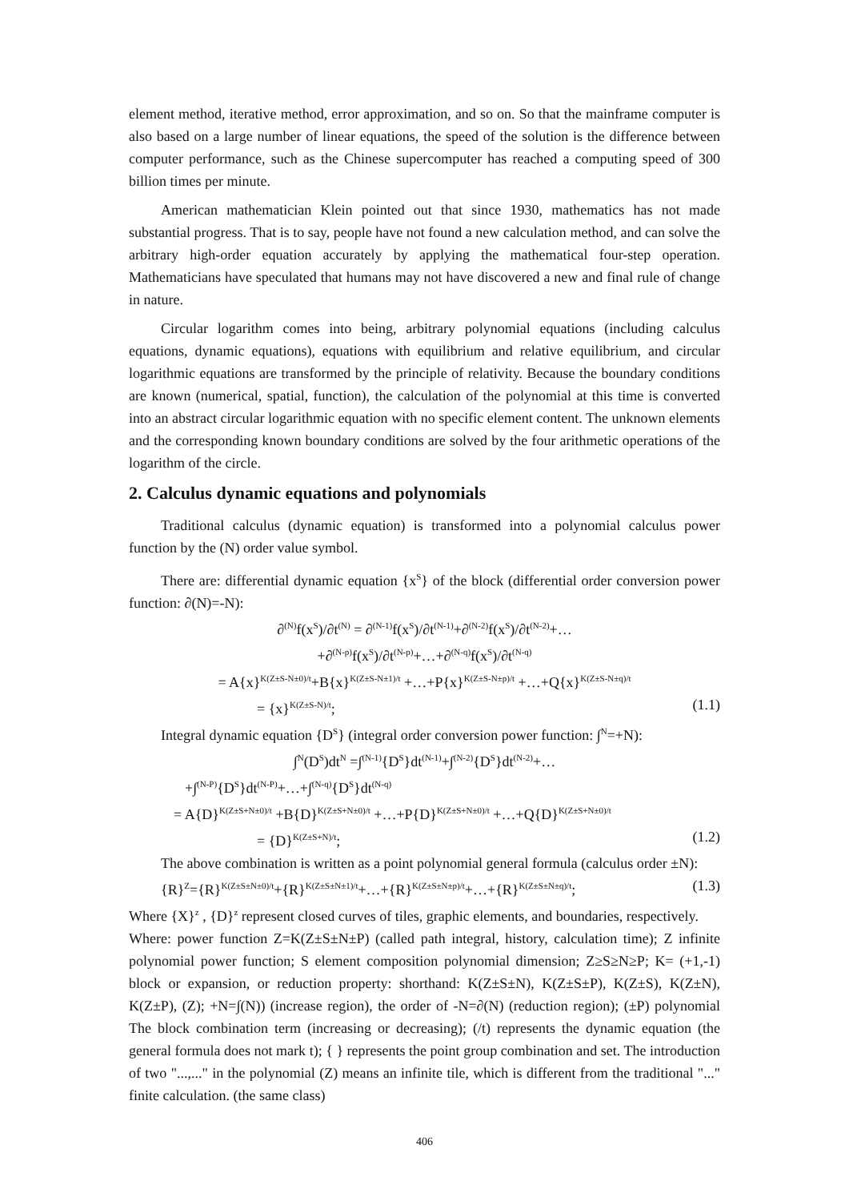element method, iterative method, error approximation, and so on. So that the mainframe computer is also based on a large number of linear equations, the speed of the solution is the difference between computer performance, such as the Chinese supercomputer has reached a computing speed of 300 billion times per minute.
American mathematician Klein pointed out that since 1930, mathematics has not made substantial progress. That is to say, people have not found a new calculation method, and can solve the arbitrary high-order equation accurately by applying the mathematical four-step operation. Mathematicians have speculated that humans may not have discovered a new and final rule of change in nature.
Circular logarithm comes into being, arbitrary polynomial equations (including calculus equations, dynamic equations), equations with equilibrium and relative equilibrium, and circular logarithmic equations are transformed by the principle of relativity. Because the boundary conditions are known (numerical, spatial, function), the calculation of the polynomial at this time is converted into an abstract circular logarithmic equation with no specific element content. The unknown elements and the corresponding known boundary conditions are solved by the four arithmetic operations of the logarithm of the circle.
2. Calculus dynamic equations and polynomials
Traditional calculus (dynamic equation) is transformed into a polynomial calculus power function by the (N) order value symbol.
There are: differential dynamic equation {x<sup>S</sup>} of the block (differential order conversion power function: ∂(N)=-N):
∂<sup>(N)</sup>f(x<sup>S</sup>)/∂t<sup>(N)</sup> = ∂<sup>(N-1)</sup>f(x<sup>S</sup>)/∂t<sup>(N-1)</sup>+∂<sup>(N-2)</sup>f(x<sup>S</sup>)/∂t<sup>(N-2)</sup>+…
+∂<sup>(N-p)</sup>f(x<sup>S</sup>)/∂t<sup>(N-p)</sup>+…+∂<sup>(N-q)</sup>f(x<sup>S</sup>)/∂t<sup>(N-q)</sup>
= A{x}<sup>K(Z±S-N±0)/t</sup>+B{x}<sup>K(Z±S-N±1)/t</sup> +…+P{x}<sup>K(Z±S-N±p)/t</sup> +…+Q{x}<sup>K(Z±S-N±q)/t</sup>
= {x}<sup>K(Z±S-N)/t</sup>; (1.1)
Integral dynamic equation {D<sup>S</sup>} (integral order conversion power function: ∫<sup>N</sup>=+N):
∫<sup>N</sup>(D<sup>S</sup>)dt<sup>N</sup> =∫<sup>(N-1)</sup>{D<sup>S</sup>}dt<sup>(N-1)</sup>+∫<sup>(N-2)</sup>{D<sup>S</sup>}dt<sup>(N-2)</sup>+…
+∫<sup>(N-P)</sup>{D<sup>S</sup>}dt<sup>(N-P)</sup>+…+∫<sup>(N-q)</sup>{D<sup>S</sup>}dt<sup>(N-q)</sup>
= A{D}<sup>K(Z±S+N±0)/t</sup> +B{D}<sup>K(Z±S+N±0)/t</sup> +…+P{D}<sup>K(Z±S+N±0)/t</sup> +…+Q{D}<sup>K(Z±S+N±0)/t</sup>
= {D}<sup>K(Z±S+N)/t</sup>; (1.2)
The above combination is written as a point polynomial general formula (calculus order ±N):
{R}<sup>Z</sup>={R}<sup>K(Z±S±N±0)/t</sup>+{R}<sup>K(Z±S±N±1)/t</sup>+…+{R}<sup>K(Z±S±N±p)/t</sup>+…+{R}<sup>K(Z±S±N±q)/t</sup>; (1.3)
Where {X}<sup>z</sup> , {D}<sup>z</sup> represent closed curves of tiles, graphic elements, and boundaries, respectively.
Where: power function Z=K(Z±S±N±P) (called path integral, history, calculation time); Z infinite polynomial power function; S element composition polynomial dimension; Z≥S≥N≥P; K= (+1,-1) block or expansion, or reduction property: shorthand: K(Z±S±N), K(Z±S±P), K(Z±S), K(Z±N), K(Z±P), (Z); +N=∫(N)) (increase region), the order of -N=∂(N) (reduction region); (±P) polynomial The block combination term (increasing or decreasing); (/t) represents the dynamic equation (the general formula does not mark t); { } represents the point group combination and set. The introduction of two "...,..." in the polynomial (Z) means an infinite tile, which is different from the traditional "..." finite calculation. (the same class)
406